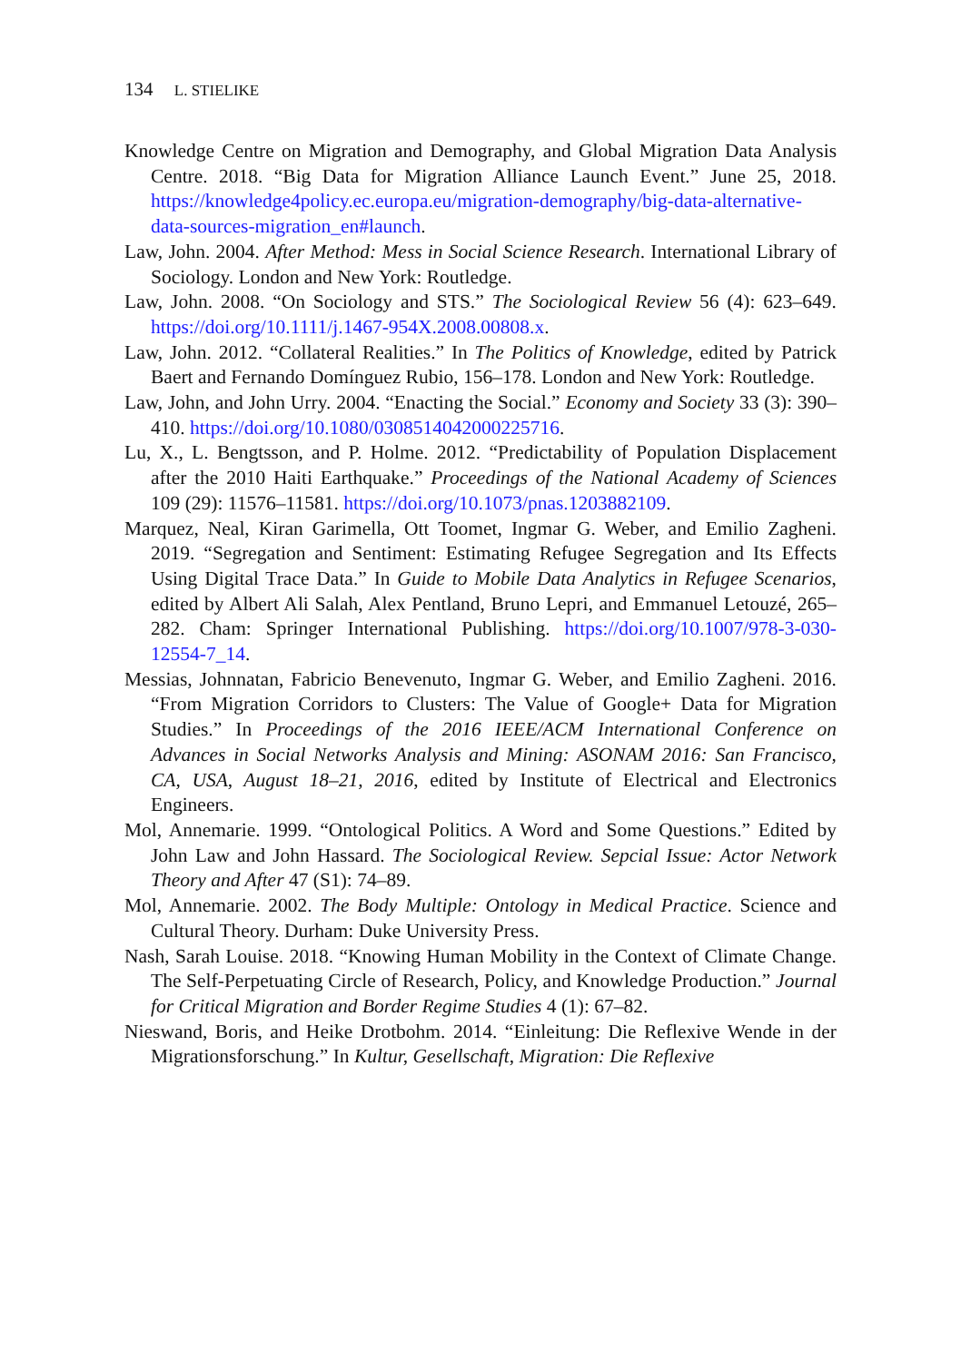134 L. STIELIKE
Knowledge Centre on Migration and Demography, and Global Migration Data Analysis Centre. 2018. “Big Data for Migration Alliance Launch Event.” June 25, 2018. https://knowledge4policy.ec.europa.eu/migration-demography/big-data-alternative-data-sources-migration_en#launch.
Law, John. 2004. After Method: Mess in Social Science Research. International Library of Sociology. London and New York: Routledge.
Law, John. 2008. “On Sociology and STS.” The Sociological Review 56 (4): 623–649. https://doi.org/10.1111/j.1467-954X.2008.00808.x.
Law, John. 2012. “Collateral Realities.” In The Politics of Knowledge, edited by Patrick Baert and Fernando Domínguez Rubio, 156–178. London and New York: Routledge.
Law, John, and John Urry. 2004. “Enacting the Social.” Economy and Society 33 (3): 390–410. https://doi.org/10.1080/0308514042000225716.
Lu, X., L. Bengtsson, and P. Holme. 2012. “Predictability of Population Displacement after the 2010 Haiti Earthquake.” Proceedings of the National Academy of Sciences 109 (29): 11576–11581. https://doi.org/10.1073/pnas.1203882109.
Marquez, Neal, Kiran Garimella, Ott Toomet, Ingmar G. Weber, and Emilio Zagheni. 2019. “Segregation and Sentiment: Estimating Refugee Segregation and Its Effects Using Digital Trace Data.” In Guide to Mobile Data Analytics in Refugee Scenarios, edited by Albert Ali Salah, Alex Pentland, Bruno Lepri, and Emmanuel Letouzé, 265–282. Cham: Springer International Publishing. https://doi.org/10.1007/978-3-030-12554-7_14.
Messias, Johnnatan, Fabricio Benevenuto, Ingmar G. Weber, and Emilio Zagheni. 2016. “From Migration Corridors to Clusters: The Value of Google+ Data for Migration Studies.” In Proceedings of the 2016 IEEE/ACM International Conference on Advances in Social Networks Analysis and Mining: ASONAM 2016: San Francisco, CA, USA, August 18–21, 2016, edited by Institute of Electrical and Electronics Engineers.
Mol, Annemarie. 1999. “Ontological Politics. A Word and Some Questions.” Edited by John Law and John Hassard. The Sociological Review. Sepcial Issue: Actor Network Theory and After 47 (S1): 74–89.
Mol, Annemarie. 2002. The Body Multiple: Ontology in Medical Practice. Science and Cultural Theory. Durham: Duke University Press.
Nash, Sarah Louise. 2018. “Knowing Human Mobility in the Context of Climate Change. The Self-Perpetuating Circle of Research, Policy, and Knowledge Production.” Journal for Critical Migration and Border Regime Studies 4 (1): 67–82.
Nieswand, Boris, and Heike Drotbohm. 2014. “Einleitung: Die Reflexive Wende in der Migrationsforschung.” In Kultur, Gesellschaft, Migration: Die Reflexive